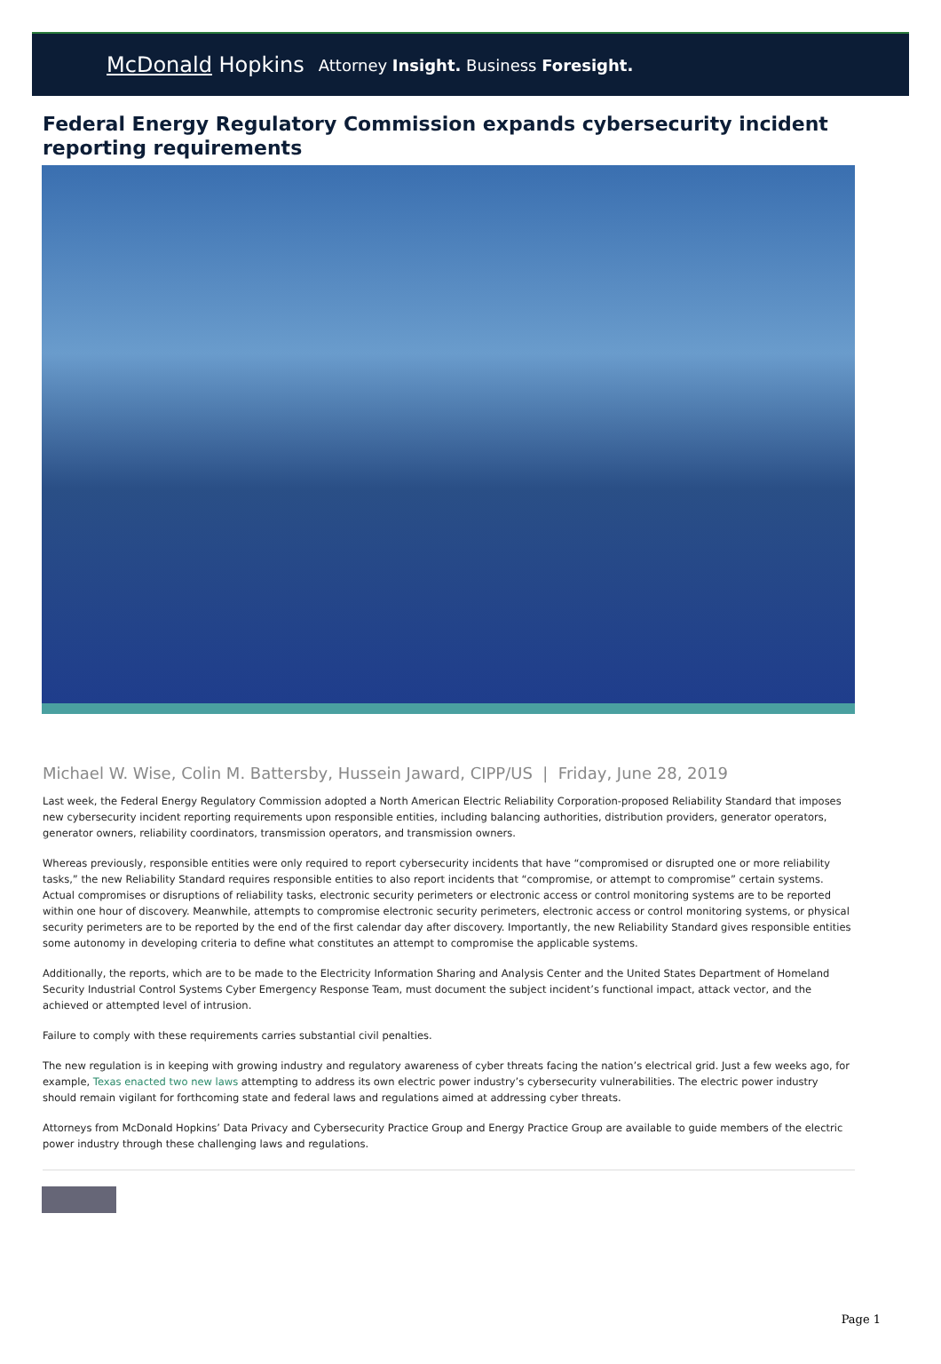McDonald Hopkins Attorney Insight. Business Foresight.
Federal Energy Regulatory Commission expands cybersecurity incident reporting requirements
Michael W. Wise, Colin M. Battersby, Hussein Jaward, CIPP/US | Friday, June 28, 2019
Last week, the Federal Energy Regulatory Commission adopted a North American Electric Reliability Corporation-proposed Reliability Standard that imposes new cybersecurity incident reporting requirements upon responsible entities, including balancing authorities, distribution providers, generator operators, generator owners, reliability coordinators, transmission operators, and transmission owners.
Whereas previously, responsible entities were only required to report cybersecurity incidents that have “compromised or disrupted one or more reliability tasks,” the new Reliability Standard requires responsible entities to also report incidents that “compromise, or attempt to compromise” certain systems. Actual compromises or disruptions of reliability tasks, electronic security perimeters or electronic access or control monitoring systems are to be reported within one hour of discovery. Meanwhile, attempts to compromise electronic security perimeters, electronic access or control monitoring systems, or physical security perimeters are to be reported by the end of the first calendar day after discovery. Importantly, the new Reliability Standard gives responsible entities some autonomy in developing criteria to define what constitutes an attempt to compromise the applicable systems.
Additionally, the reports, which are to be made to the Electricity Information Sharing and Analysis Center and the United States Department of Homeland Security Industrial Control Systems Cyber Emergency Response Team, must document the subject incident’s functional impact, attack vector, and the achieved or attempted level of intrusion.
Failure to comply with these requirements carries substantial civil penalties.
The new regulation is in keeping with growing industry and regulatory awareness of cyber threats facing the nation’s electrical grid. Just a few weeks ago, for example, Texas enacted two new laws attempting to address its own electric power industry’s cybersecurity vulnerabilities. The electric power industry should remain vigilant for forthcoming state and federal laws and regulations aimed at addressing cyber threats.
Attorneys from McDonald Hopkins’ Data Privacy and Cybersecurity Practice Group and Energy Practice Group are available to guide members of the electric power industry through these challenging laws and regulations.
Page 1